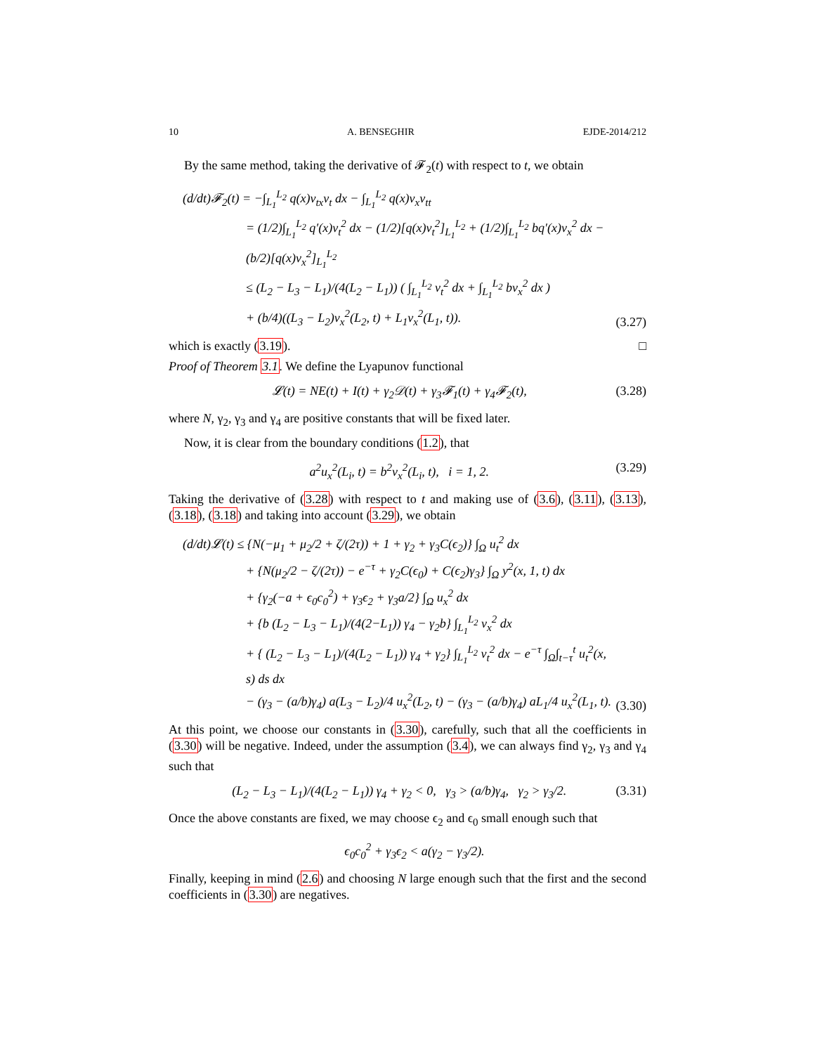10 A. BENSEGHIR EJDE-2014/212
By the same method, taking the derivative of 𝓕<sub>2</sub>(t) with respect to t, we obtain
(d/dt)𝓕<sub>2</sub>(t) = −∫<sub>L<sub>1</sub></sub><sup>L<sub>2</sub></sup> q(x)v<sub>tx</sub>v<sub>t</sub> dx − ∫<sub>L<sub>1</sub></sub><sup>L<sub>2</sub></sup> q(x)v<sub>x</sub>v<sub>tt</sub>
= (1/2)∫<sub>L<sub>1</sub></sub><sup>L<sub>2</sub></sup> q′(x)v<sub>t</sub><sup>2</sup> dx − (1/2)[q(x)v<sub>t</sub><sup>2</sup>]<sub>L<sub>1</sub></sub><sup>L<sub>2</sub></sup> + (1/2)∫<sub>L<sub>1</sub></sub><sup>L<sub>2</sub></sup> bq′(x)v<sub>x</sub><sup>2</sup> dx − (b/2)[q(x)v<sub>x</sub><sup>2</sup>]<sub>L<sub>1</sub></sub><sup>L<sub>2</sub></sup>
≤ (L<sub>2</sub> − L<sub>3</sub> − L<sub>1</sub>)/(4(L<sub>2</sub> − L<sub>1</sub>)) ( ∫<sub>L<sub>1</sub></sub><sup>L<sub>2</sub></sup> v<sub>t</sub><sup>2</sup> dx + ∫<sub>L<sub>1</sub></sub><sup>L<sub>2</sub></sup> bv<sub>x</sub><sup>2</sup> dx )
+ (b/4)((L<sub>3</sub> − L<sub>2</sub>)v<sub>x</sub><sup>2</sup>(L<sub>2</sub>, t) + L<sub>1</sub>v<sub>x</sub><sup>2</sup>(L<sub>1</sub>, t)).
(3.27)
which is exactly (3.19). □
Proof of Theorem 3.1. We define the Lyapunov functional
𝓛(t) = NE(t) + I(t) + γ<sub>2</sub>𝒟(t) + γ<sub>3</sub>𝓕<sub>1</sub>(t) + γ<sub>4</sub>𝓕<sub>2</sub>(t),
(3.28)
where N, γ<sub>2</sub>, γ<sub>3</sub> and γ<sub>4</sub> are positive constants that will be fixed later.
Now, it is clear from the boundary conditions (1.2), that
a<sup>2</sup>u<sub>x</sub><sup>2</sup>(L<sub>i</sub>, t) = b<sup>2</sup>v<sub>x</sub><sup>2</sup>(L<sub>i</sub>, t), i = 1, 2.
(3.29)
Taking the derivative of (3.28) with respect to t and making use of (3.6), (3.11), (3.13), (3.18), (3.18) and taking into account (3.29), we obtain
(d/dt)𝓛(t) ≤ {N(−μ<sub>1</sub> + μ<sub>2</sub>/2 + ζ/(2τ)) + 1 + γ<sub>2</sub> + γ<sub>3</sub>C(ϵ<sub>2</sub>)} ∫<sub>Ω</sub> u<sub>t</sub><sup>2</sup> dx
+ {N(μ<sub>2</sub>/2 − ζ/(2τ)) − e<sup>−τ</sup> + γ<sub>2</sub>C(ϵ<sub>0</sub>) + C(ϵ<sub>2</sub>)γ<sub>3</sub>} ∫<sub>Ω</sub> y<sup>2</sup>(x, 1, t) dx
+ {γ<sub>2</sub>(−a + ϵ<sub>0</sub>c<sub>0</sub><sup>2</sup>) + γ<sub>3</sub>ϵ<sub>2</sub> + γ<sub>3</sub>a/2} ∫<sub>Ω</sub> u<sub>x</sub><sup>2</sup> dx
+ {b (L<sub>2</sub> − L<sub>3</sub> − L<sub>1</sub>)/(4(2−L<sub>1</sub>)) γ<sub>4</sub> − γ<sub>2</sub>b} ∫<sub>L<sub>1</sub></sub><sup>L<sub>2</sub></sup> v<sub>x</sub><sup>2</sup> dx
+ { (L<sub>2</sub> − L<sub>3</sub> − L<sub>1</sub>)/(4(L<sub>2</sub> − L<sub>1</sub>)) γ<sub>4</sub> + γ<sub>2</sub>} ∫<sub>L<sub>1</sub></sub><sup>L<sub>2</sub></sup> v<sub>t</sub><sup>2</sup> dx − e<sup>−τ</sup> ∫<sub>Ω</sub>∫<sub>t−τ</sub><sup>t</sup> u<sub>t</sub><sup>2</sup>(x, s) ds dx
− (γ<sub>3</sub> − (a/b)γ<sub>4</sub>) a(L<sub>3</sub> − L<sub>2</sub>)/4 u<sub>x</sub><sup>2</sup>(L<sub>2</sub>, t) − (γ<sub>3</sub> − (a/b)γ<sub>4</sub>) aL<sub>1</sub>/4 u<sub>x</sub><sup>2</sup>(L<sub>1</sub>, t).
(3.30)
At this point, we choose our constants in (3.30), carefully, such that all the coefficients in (3.30) will be negative. Indeed, under the assumption (3.4), we can always find γ<sub>2</sub>, γ<sub>3</sub> and γ<sub>4</sub> such that
(L<sub>2</sub> − L<sub>3</sub> − L<sub>1</sub>)/(4(L<sub>2</sub> − L<sub>1</sub>)) γ<sub>4</sub> + γ<sub>2</sub> < 0, γ<sub>3</sub> > (a/b)γ<sub>4</sub>, γ<sub>2</sub> > γ<sub>3</sub>/2.
(3.31)
Once the above constants are fixed, we may choose ϵ<sub>2</sub> and ϵ<sub>0</sub> small enough such that
ϵ<sub>0</sub>c<sub>0</sub><sup>2</sup> + γ<sub>3</sub>ϵ<sub>2</sub> < a(γ<sub>2</sub> − γ<sub>3</sub>/2).
Finally, keeping in mind (2.6) and choosing N large enough such that the first and the second coefficients in (3.30) are negatives.